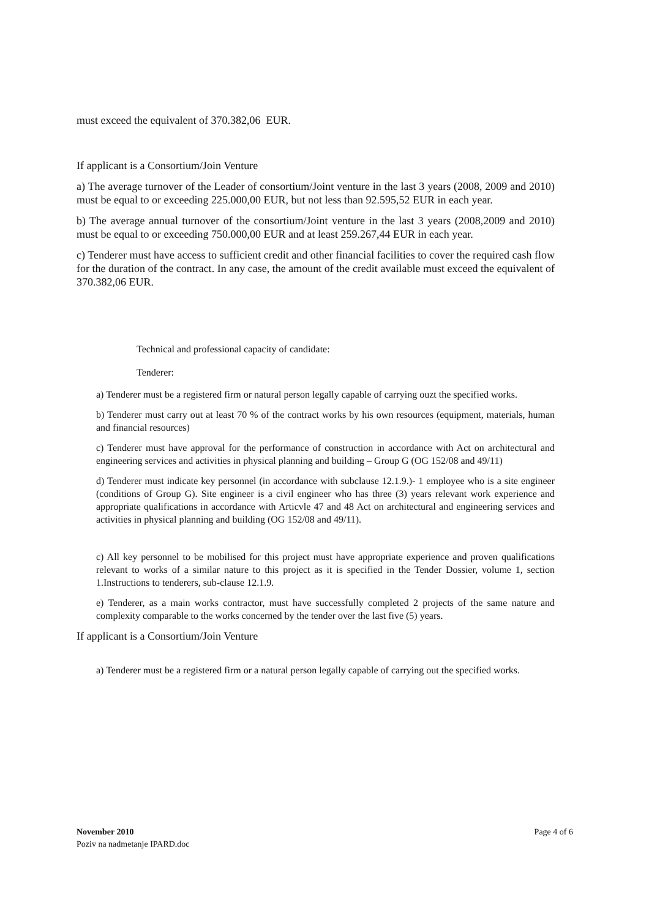must exceed the equivalent of 370.382,06 EUR.
If applicant is a Consortium/Join Venture
a) The average turnover of the Leader of consortium/Joint venture in the last 3 years (2008, 2009 and 2010) must be equal to or exceeding 225.000,00 EUR, but not less than 92.595,52 EUR in each year.
b) The average annual turnover of the consortium/Joint venture in the last 3 years (2008,2009 and 2010) must be equal to or exceeding 750.000,00 EUR and at least 259.267,44 EUR in each year.
c) Tenderer must have access to sufficient credit and other financial facilities to cover the required cash flow for the duration of the contract. In any case, the amount of the credit available must exceed the equivalent of 370.382,06 EUR.
Technical and professional capacity of candidate:
Tenderer:
a) Tenderer must be a registered firm or natural person legally capable of carrying ouzt the specified works.
b) Tenderer must carry out at least 70 % of the contract works by his own resources (equipment, materials, human and financial resources)
c) Tenderer must have approval for the performance of construction in accordance with Act on architectural and engineering services and activities in physical planning and building – Group G (OG 152/08 and 49/11)
d) Tenderer must indicate key personnel (in accordance with subclause 12.1.9.)- 1 employee who is a site engineer (conditions of Group G). Site engineer is a civil engineer who has three (3) years relevant work experience and appropriate qualifications in accordance with Articvle 47 and 48 Act on architectural and engineering services and activities in physical planning and building (OG 152/08 and 49/11).
c) All key personnel to be mobilised for this project must have appropriate experience and proven qualifications relevant to works of a similar nature to this project as it is specified in the Tender Dossier, volume 1, section 1.Instructions to tenderers, sub-clause 12.1.9.
e) Tenderer, as a main works contractor, must have successfully completed 2 projects of the same nature and complexity comparable to the works concerned by the tender over the last five (5) years.
If applicant is a Consortium/Join Venture
a) Tenderer must be a registered firm or a natural person legally capable of carrying out the specified works.
Page 4 of 6 November 2010
Poziv na nadmetanje IPARD.doc